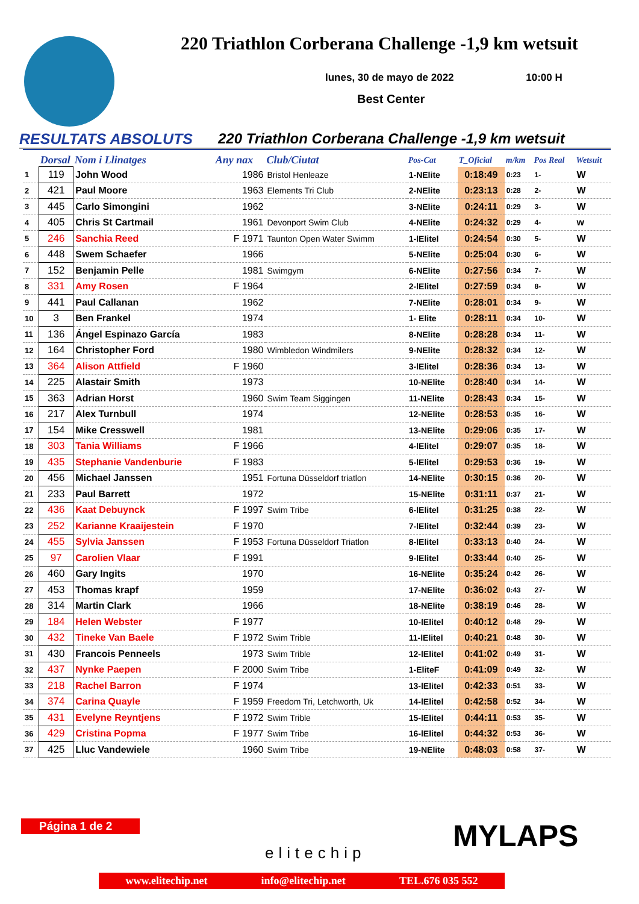220 Triathlon Corberana Challenge -1,9 km wetsuit
lunes, 30 de mayo de 2022 10:00 H
Best Center
RESULTATS ABSOLUTS 220 Triathlon Corberana Challenge -1,9 km wetsuit
| | Dorsal | Nom i Llinatges | Any nax | Club/Ciutat | Pos-Cat | T_Oficial | m/km | Pos Real | Wetsuit |
| --- | --- | --- | --- | --- | --- | --- | --- | --- | --- |
| 1 | 119 | John Wood | 1986 | Bristol Henleaze | 1-NElite | 0:18:49 | 0:23 | 1- | W |
| 2 | 421 | Paul Moore | 1963 | Elements Tri Club | 2-NElite | 0:23:13 | 0:28 | 2- | W |
| 3 | 445 | Carlo Simongini | 1962 | | 3-NElite | 0:24:11 | 0:29 | 3- | W |
| 4 | 405 | Chris St Cartmail | 1961 | Devonport Swim Club | 4-NElite | 0:24:32 | 0:29 | 4- | w |
| 5 | 246 | Sanchia Reed | F 1971 | Taunton Open Water Swimm | 1-lElitel | 0:24:54 | 0:30 | 5- | W |
| 6 | 448 | Swem Schaefer | 1966 | | 5-NElite | 0:25:04 | 0:30 | 6- | W |
| 7 | 152 | Benjamin Pelle | 1981 | Swimgym | 6-NElite | 0:27:56 | 0:34 | 7- | W |
| 8 | 331 | Amy Rosen | F 1964 | | 2-lElitel | 0:27:59 | 0:34 | 8- | W |
| 9 | 441 | Paul Callanan | 1962 | | 7-NElite | 0:28:01 | 0:34 | 9- | W |
| 10 | 3 | Ben Frankel | 1974 | | 1- Elite | 0:28:11 | 0:34 | 10- | W |
| 11 | 136 | Ángel Espinazo García | 1983 | | 8-NElite | 0:28:28 | 0:34 | 11- | W |
| 12 | 164 | Christopher Ford | 1980 | Wimbledon Windmilers | 9-NElite | 0:28:32 | 0:34 | 12- | W |
| 13 | 364 | Alison Attfield | F 1960 | | 3-lElitel | 0:28:36 | 0:34 | 13- | W |
| 14 | 225 | Alastair Smith | 1973 | | 10-NElite | 0:28:40 | 0:34 | 14- | W |
| 15 | 363 | Adrian Horst | 1960 | Swim Team Siggingen | 11-NElite | 0:28:43 | 0:34 | 15- | W |
| 16 | 217 | Alex Turnbull | 1974 | | 12-NElite | 0:28:53 | 0:35 | 16- | W |
| 17 | 154 | Mike Cresswell | 1981 | | 13-NElite | 0:29:06 | 0:35 | 17- | W |
| 18 | 303 | Tania Williams | F 1966 | | 4-lElitel | 0:29:07 | 0:35 | 18- | W |
| 19 | 435 | Stephanie Vandenburie | F 1983 | | 5-lElitel | 0:29:53 | 0:36 | 19- | W |
| 20 | 456 | Michael Janssen | 1951 | Fortuna Düsseldorf triatlon | 14-NElite | 0:30:15 | 0:36 | 20- | W |
| 21 | 233 | Paul Barrett | 1972 | | 15-NElite | 0:31:11 | 0:37 | 21- | W |
| 22 | 436 | Kaat Debuynck | F 1997 | Swim Tribe | 6-lElitel | 0:31:25 | 0:38 | 22- | W |
| 23 | 252 | Karianne Kraaijestein | F 1970 | | 7-lElitel | 0:32:44 | 0:39 | 23- | W |
| 24 | 455 | Sylvia Janssen | F 1953 | Fortuna Düsseldorf Triatlon | 8-lElitel | 0:33:13 | 0:40 | 24- | W |
| 25 | 97 | Carolien Vlaar | F 1991 | | 9-lElitel | 0:33:44 | 0:40 | 25- | W |
| 26 | 460 | Gary Ingits | 1970 | | 16-NElite | 0:35:24 | 0:42 | 26- | W |
| 27 | 453 | Thomas krapf | 1959 | | 17-NElite | 0:36:02 | 0:43 | 27- | W |
| 28 | 314 | Martin Clark | 1966 | | 18-NElite | 0:38:19 | 0:46 | 28- | W |
| 29 | 184 | Helen Webster | F 1977 | | 10-lElitel | 0:40:12 | 0:48 | 29- | W |
| 30 | 432 | Tineke Van Baele | F 1972 | Swim Trible | 11-lElitel | 0:40:21 | 0:48 | 30- | W |
| 31 | 430 | Francois Penneels | 1973 | Swim Trible | 12-lElitel | 0:41:02 | 0:49 | 31- | W |
| 32 | 437 | Nynke Paepen | F 2000 | Swim Tribe | 1-EliteF | 0:41:09 | 0:49 | 32- | W |
| 33 | 218 | Rachel Barron | F 1974 | | 13-lElitel | 0:42:33 | 0:51 | 33- | W |
| 34 | 374 | Carina Quayle | F 1959 | Freedom Tri, Letchworth, Uk | 14-lElitel | 0:42:58 | 0:52 | 34- | W |
| 35 | 431 | Evelyne Reyntjens | F 1972 | Swim Trible | 15-lElitel | 0:44:11 | 0:53 | 35- | W |
| 36 | 429 | Cristina Popma | F 1977 | Swim Tribe | 16-lElitel | 0:44:32 | 0:53 | 36- | W |
| 37 | 425 | Lluc Vandewiele | 1960 | Swim Tribe | 19-NElite | 0:48:03 | 0:58 | 37- | W |
Página 1 de 2
elitechip MYLAPS
www.elitechip.net info@elitechip.net TEL.676 035 552